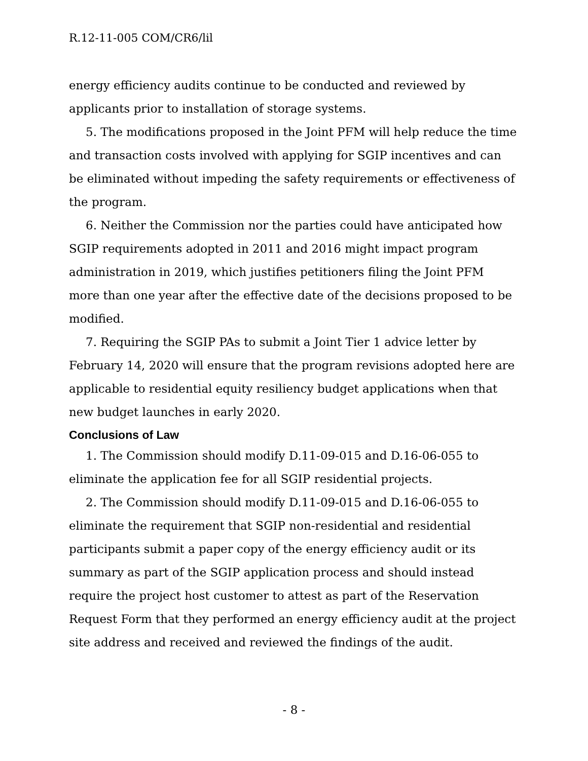R.12-11-005 COM/CR6/lil
energy efficiency audits continue to be conducted and reviewed by applicants prior to installation of storage systems.
5. The modifications proposed in the Joint PFM will help reduce the time and transaction costs involved with applying for SGIP incentives and can be eliminated without impeding the safety requirements or effectiveness of the program.
6. Neither the Commission nor the parties could have anticipated how SGIP requirements adopted in 2011 and 2016 might impact program administration in 2019, which justifies petitioners filing the Joint PFM more than one year after the effective date of the decisions proposed to be modified.
7. Requiring the SGIP PAs to submit a Joint Tier 1 advice letter by February 14, 2020 will ensure that the program revisions adopted here are applicable to residential equity resiliency budget applications when that new budget launches in early 2020.
Conclusions of Law
1. The Commission should modify D.11-09-015 and D.16-06-055 to eliminate the application fee for all SGIP residential projects.
2. The Commission should modify D.11-09-015 and D.16-06-055 to eliminate the requirement that SGIP non-residential and residential participants submit a paper copy of the energy efficiency audit or its summary as part of the SGIP application process and should instead require the project host customer to attest as part of the Reservation Request Form that they performed an energy efficiency audit at the project site address and received and reviewed the findings of the audit.
- 8 -